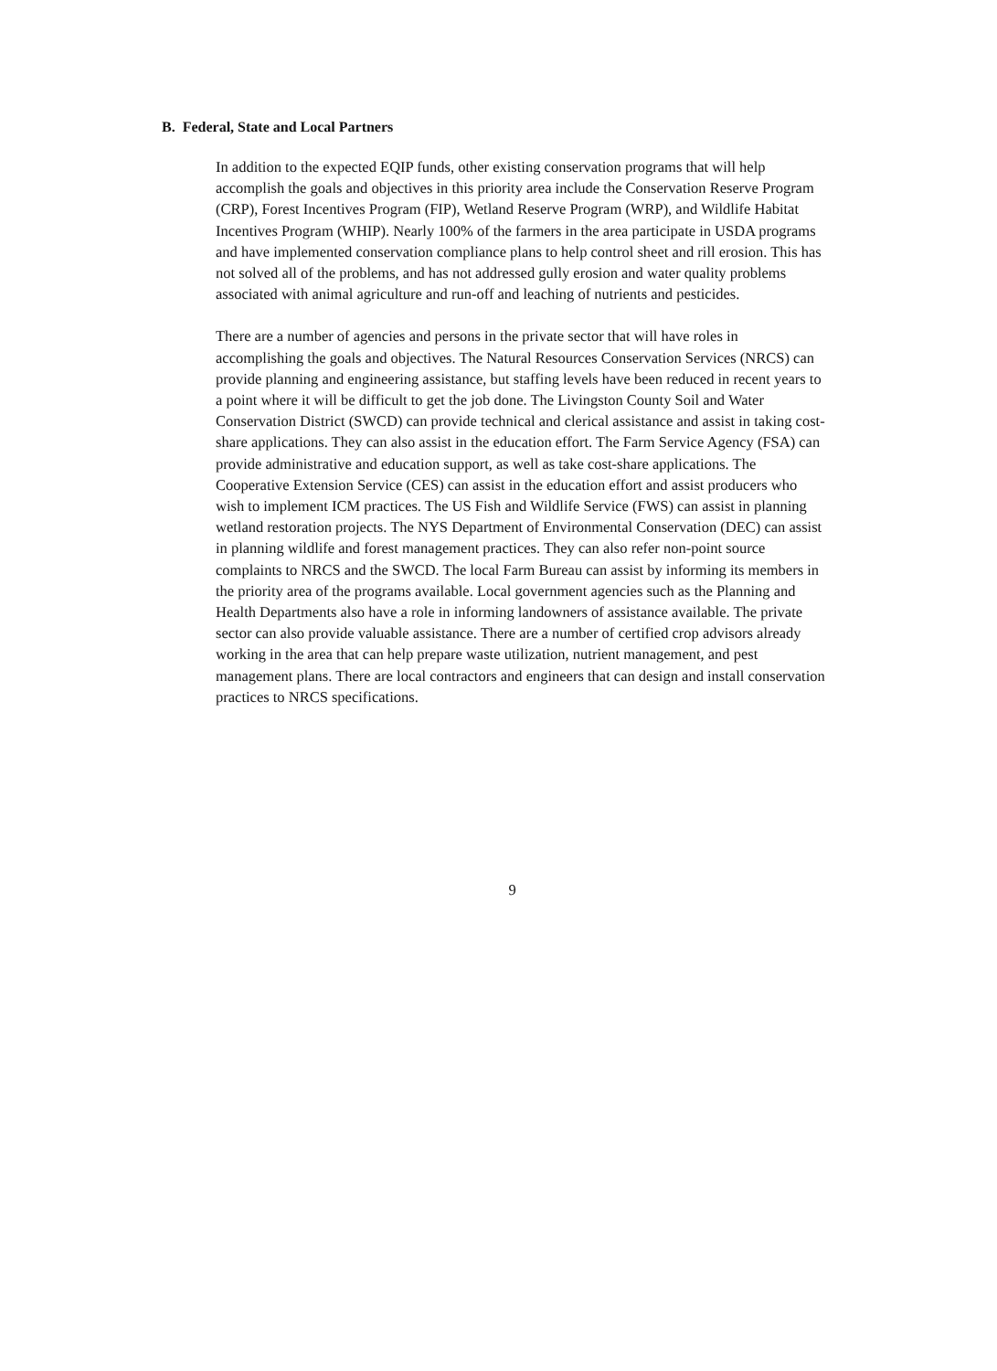B. Federal, State and Local Partners
In addition to the expected EQIP funds, other existing conservation programs that will help accomplish the goals and objectives in this priority area include the Conservation Reserve Program (CRP), Forest Incentives Program (FIP), Wetland Reserve Program (WRP), and Wildlife Habitat Incentives Program (WHIP). Nearly 100% of the farmers in the area participate in USDA programs and have implemented conservation compliance plans to help control sheet and rill erosion. This has not solved all of the problems, and has not addressed gully erosion and water quality problems associated with animal agriculture and run-off and leaching of nutrients and pesticides.
There are a number of agencies and persons in the private sector that will have roles in accomplishing the goals and objectives. The Natural Resources Conservation Services (NRCS) can provide planning and engineering assistance, but staffing levels have been reduced in recent years to a point where it will be difficult to get the job done. The Livingston County Soil and Water Conservation District (SWCD) can provide technical and clerical assistance and assist in taking cost-share applications. They can also assist in the education effort. The Farm Service Agency (FSA) can provide administrative and education support, as well as take cost-share applications. The Cooperative Extension Service (CES) can assist in the education effort and assist producers who wish to implement ICM practices. The US Fish and Wildlife Service (FWS) can assist in planning wetland restoration projects. The NYS Department of Environmental Conservation (DEC) can assist in planning wildlife and forest management practices. They can also refer non-point source complaints to NRCS and the SWCD. The local Farm Bureau can assist by informing its members in the priority area of the programs available. Local government agencies such as the Planning and Health Departments also have a role in informing landowners of assistance available. The private sector can also provide valuable assistance. There are a number of certified crop advisors already working in the area that can help prepare waste utilization, nutrient management, and pest management plans. There are local contractors and engineers that can design and install conservation practices to NRCS specifications.
9